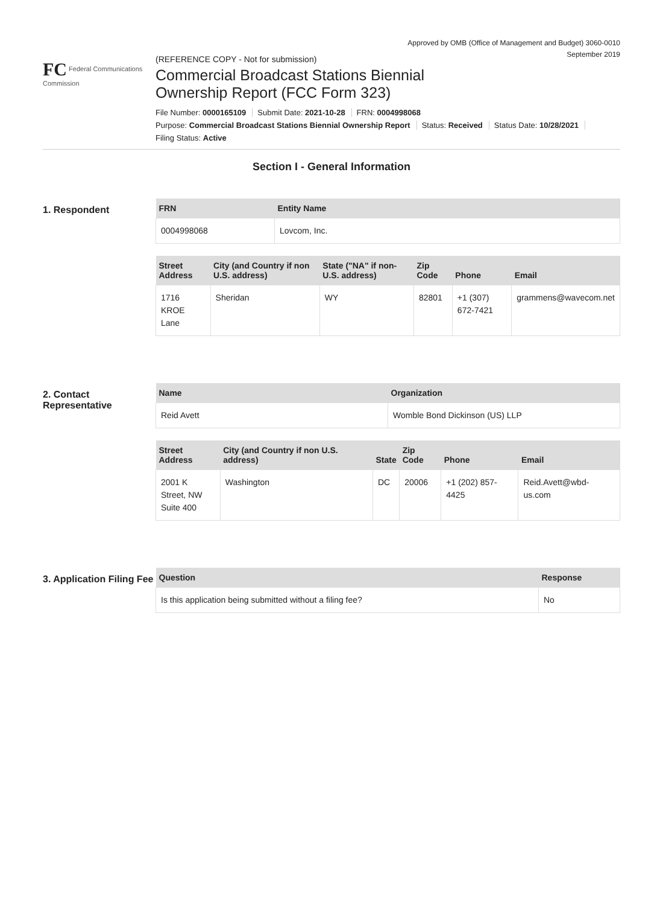Approved by OMB (Office of Management and Budget) 3060-0010
September 2019
FC Federal Communications Commission
(REFERENCE COPY - Not for submission)
Commercial Broadcast Stations Biennial
Ownership Report (FCC Form 323)
File Number: 0000165109 Submit Date: 2021-10-28 FRN: 0004998068
Purpose: Commercial Broadcast Stations Biennial Ownership Report Status: Received Status Date: 10/28/2021
Filing Status: Active
Section I - General Information
1. Respondent
| FRN | Entity Name |
| --- | --- |
| 0004998068 | Lovcom, Inc. |
| Street Address | City (and Country if non U.S. address) | State ("NA" if non-U.S. address) | Zip Code | Phone | Email |
| --- | --- | --- | --- | --- | --- |
| 1716 KROE Lane | Sheridan | WY | 82801 | +1 (307) 672-7421 | grammens@wavecom.net |
2. Contact Representative
| Name | Organization |
| --- | --- |
| Reid Avett | Womble Bond Dickinson (US) LLP |
| Street Address | City (and Country if non U.S. address) | State | Zip Code | Phone | Email |
| --- | --- | --- | --- | --- | --- |
| 2001 K Street, NW Suite 400 | Washington | DC | 20006 | +1 (202) 857-4425 | Reid.Avett@wbd-us.com |
3. Application Filing Fee
| Question | Response |
| --- | --- |
| Is this application being submitted without a filing fee? | No |